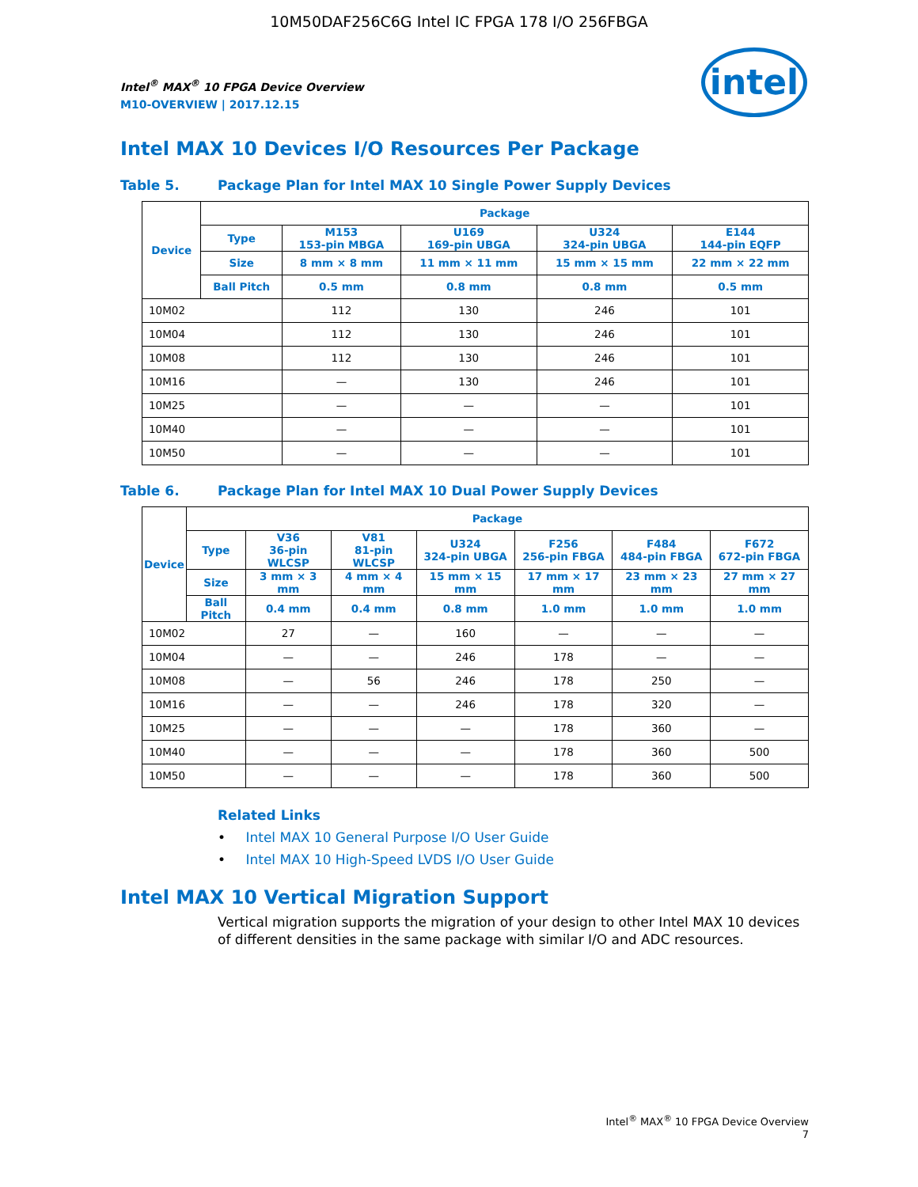10M50DAF256C6G Intel IC FPGA 178 I/O 256FBGA
intel
Intel<sup>®</sup> MAX<sup>®</sup> 10 FPGA Device Overview
M10-OVERVIEW | 2017.12.15
Intel MAX 10 Devices I/O Resources Per Package
Table 5. Package Plan for Intel MAX 10 Single Power Supply Devices
| Device | Package | | | | |
| --- | --- | --- | --- | --- | --- |
| | Type | M153 153-pin MBGA | U169 169-pin UBGA | U324 324-pin UBGA | E144 144-pin EQFP |
| | Size | 8 mm × 8 mm | 11 mm × 11 mm | 15 mm × 15 mm | 22 mm × 22 mm |
| | Ball Pitch | 0.5 mm | 0.8 mm | 0.8 mm | 0.5 mm |
| 10M02 | | 112 | 130 | 246 | 101 |
| 10M04 | | 112 | 130 | 246 | 101 |
| 10M08 | | 112 | 130 | 246 | 101 |
| 10M16 | | — | 130 | 246 | 101 |
| 10M25 | | — | — | — | 101 |
| 10M40 | | — | — | — | 101 |
| 10M50 | | — | — | — | 101 |
Table 6. Package Plan for Intel MAX 10 Dual Power Supply Devices
| Device | Package | | | | | | |
| --- | --- | --- | --- | --- | --- | --- | --- |
| | Type | V36 36-pin WLCSP | V81 81-pin WLCSP | U324 324-pin UBGA | F256 256-pin FBGA | F484 484-pin FBGA | F672 672-pin FBGA |
| | Size | 3 mm × 3 mm | 4 mm × 4 mm | 15 mm × 15 mm | 17 mm × 17 mm | 23 mm × 23 mm | 27 mm × 27 mm |
| | Ball Pitch | 0.4 mm | 0.4 mm | 0.8 mm | 1.0 mm | 1.0 mm | 1.0 mm |
| 10M02 | | 27 | — | 160 | — | — | — |
| 10M04 | | — | — | 246 | 178 | — | — |
| 10M08 | | — | 56 | 246 | 178 | 250 | — |
| 10M16 | | — | — | 246 | 178 | 320 | — |
| 10M25 | | — | — | — | 178 | 360 | — |
| 10M40 | | — | — | — | 178 | 360 | 500 |
| 10M50 | | — | — | — | 178 | 360 | 500 |
Related Links
• Intel MAX 10 General Purpose I/O User Guide
• Intel MAX 10 High-Speed LVDS I/O User Guide
Intel MAX 10 Vertical Migration Support
Vertical migration supports the migration of your design to other Intel MAX 10 devices of different densities in the same package with similar I/O and ADC resources.
Intel<sup>®</sup> MAX<sup>®</sup> 10 FPGA Device Overview
7